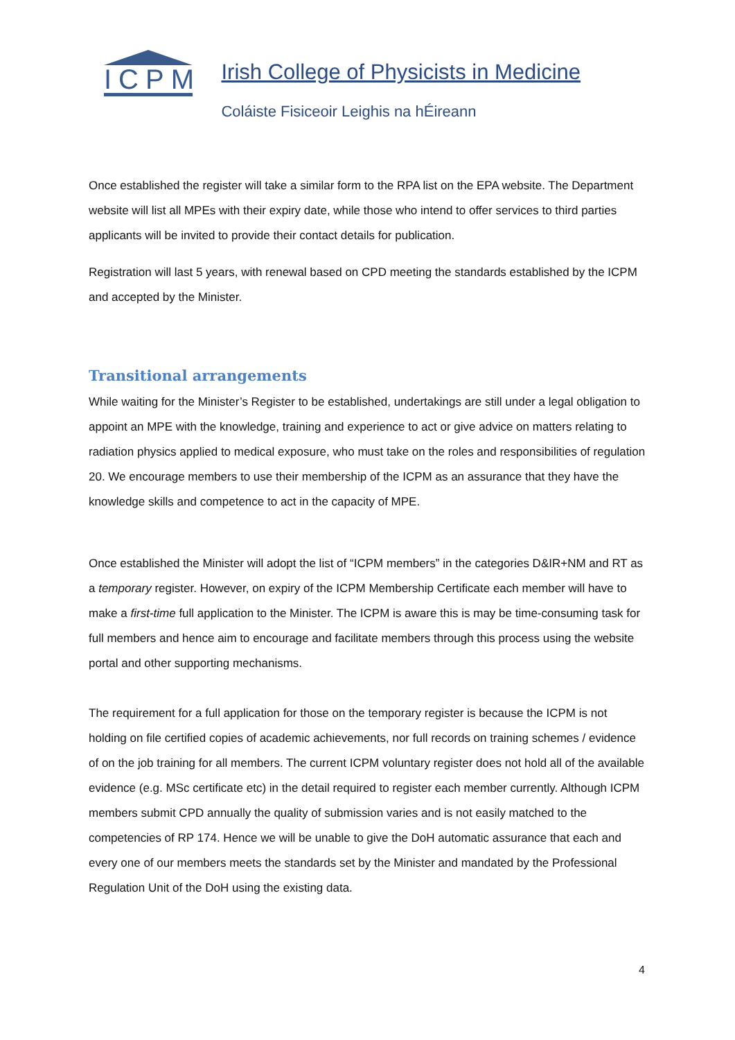ICPM
Irish College of Physicists in Medicine
Coláiste Fisiceoir Leighis na hÉireann
Once established the register will take a similar form to the RPA list on the EPA website. The Department website will list all MPEs with their expiry date, while those who intend to offer services to third parties applicants will be invited to provide their contact details for publication.
Registration will last 5 years, with renewal based on CPD meeting the standards established by the ICPM and accepted by the Minister.
Transitional arrangements
While waiting for the Minister’s Register to be established, undertakings are still under a legal obligation to appoint an MPE with the knowledge, training and experience to act or give advice on matters relating to radiation physics applied to medical exposure, who must take on the roles and responsibilities of regulation 20. We encourage members to use their membership of the ICPM as an assurance that they have the knowledge skills and competence to act in the capacity of MPE.
Once established the Minister will adopt the list of “ICPM members” in the categories D&IR+NM and RT as a temporary register. However, on expiry of the ICPM Membership Certificate each member will have to make a first-time full application to the Minister. The ICPM is aware this is may be time-consuming task for full members and hence aim to encourage and facilitate members through this process using the website portal and other supporting mechanisms.
The requirement for a full application for those on the temporary register is because the ICPM is not holding on file certified copies of academic achievements, nor full records on training schemes / evidence of on the job training for all members. The current ICPM voluntary register does not hold all of the available evidence (e.g. MSc certificate etc) in the detail required to register each member currently. Although ICPM members submit CPD annually the quality of submission varies and is not easily matched to the competencies of RP 174. Hence we will be unable to give the DoH automatic assurance that each and every one of our members meets the standards set by the Minister and mandated by the Professional Regulation Unit of the DoH using the existing data.
4